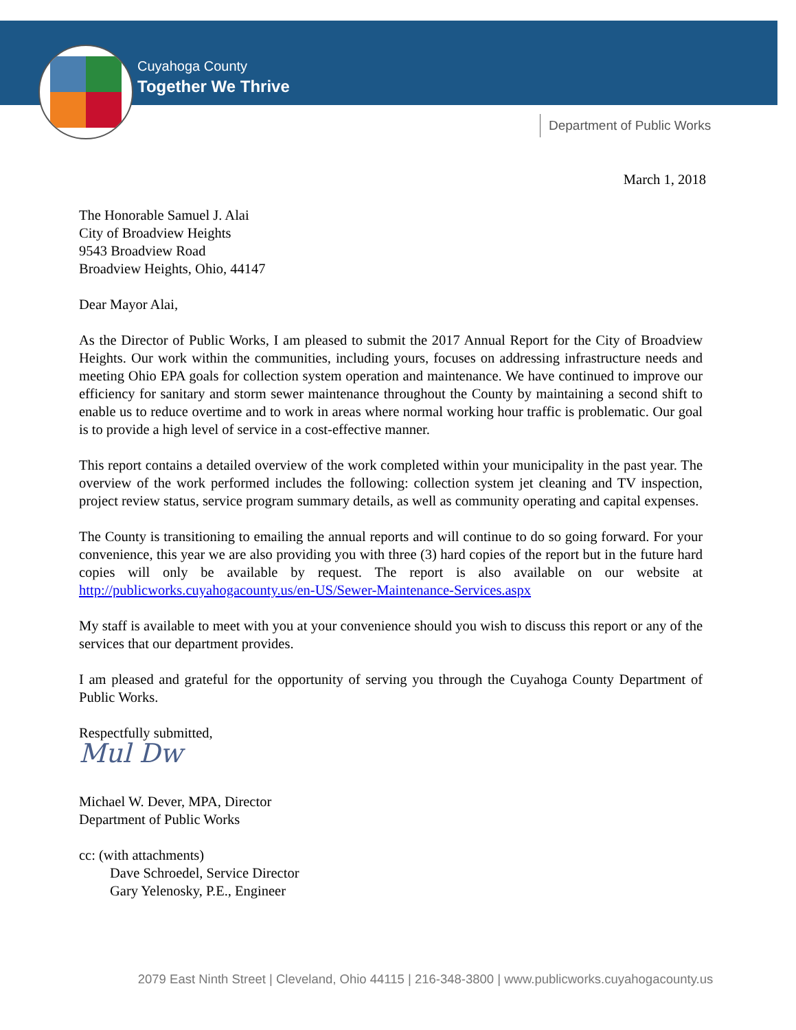Cuyahoga County
Together We Thrive
Department of Public Works
March 1, 2018
The Honorable Samuel J. Alai
City of Broadview Heights
9543 Broadview Road
Broadview Heights, Ohio, 44147
Dear Mayor Alai,
As the Director of Public Works, I am pleased to submit the 2017 Annual Report for the City of Broadview Heights. Our work within the communities, including yours, focuses on addressing infrastructure needs and meeting Ohio EPA goals for collection system operation and maintenance. We have continued to improve our efficiency for sanitary and storm sewer maintenance throughout the County by maintaining a second shift to enable us to reduce overtime and to work in areas where normal working hour traffic is problematic. Our goal is to provide a high level of service in a cost-effective manner.
This report contains a detailed overview of the work completed within your municipality in the past year. The overview of the work performed includes the following: collection system jet cleaning and TV inspection, project review status, service program summary details, as well as community operating and capital expenses.
The County is transitioning to emailing the annual reports and will continue to do so going forward. For your convenience, this year we are also providing you with three (3) hard copies of the report but in the future hard copies will only be available by request. The report is also available on our website at http://publicworks.cuyahogacounty.us/en-US/Sewer-Maintenance-Services.aspx
My staff is available to meet with you at your convenience should you wish to discuss this report or any of the services that our department provides.
I am pleased and grateful for the opportunity of serving you through the Cuyahoga County Department of Public Works.
Respectfully submitted,
Mul Dw
Michael W. Dever, MPA, Director
Department of Public Works
cc: (with attachments)
Dave Schroedel, Service Director
Gary Yelenosky, P.E., Engineer
2079 East Ninth Street | Cleveland, Ohio 44115 | 216-348-3800 | www.publicworks.cuyahogacounty.us